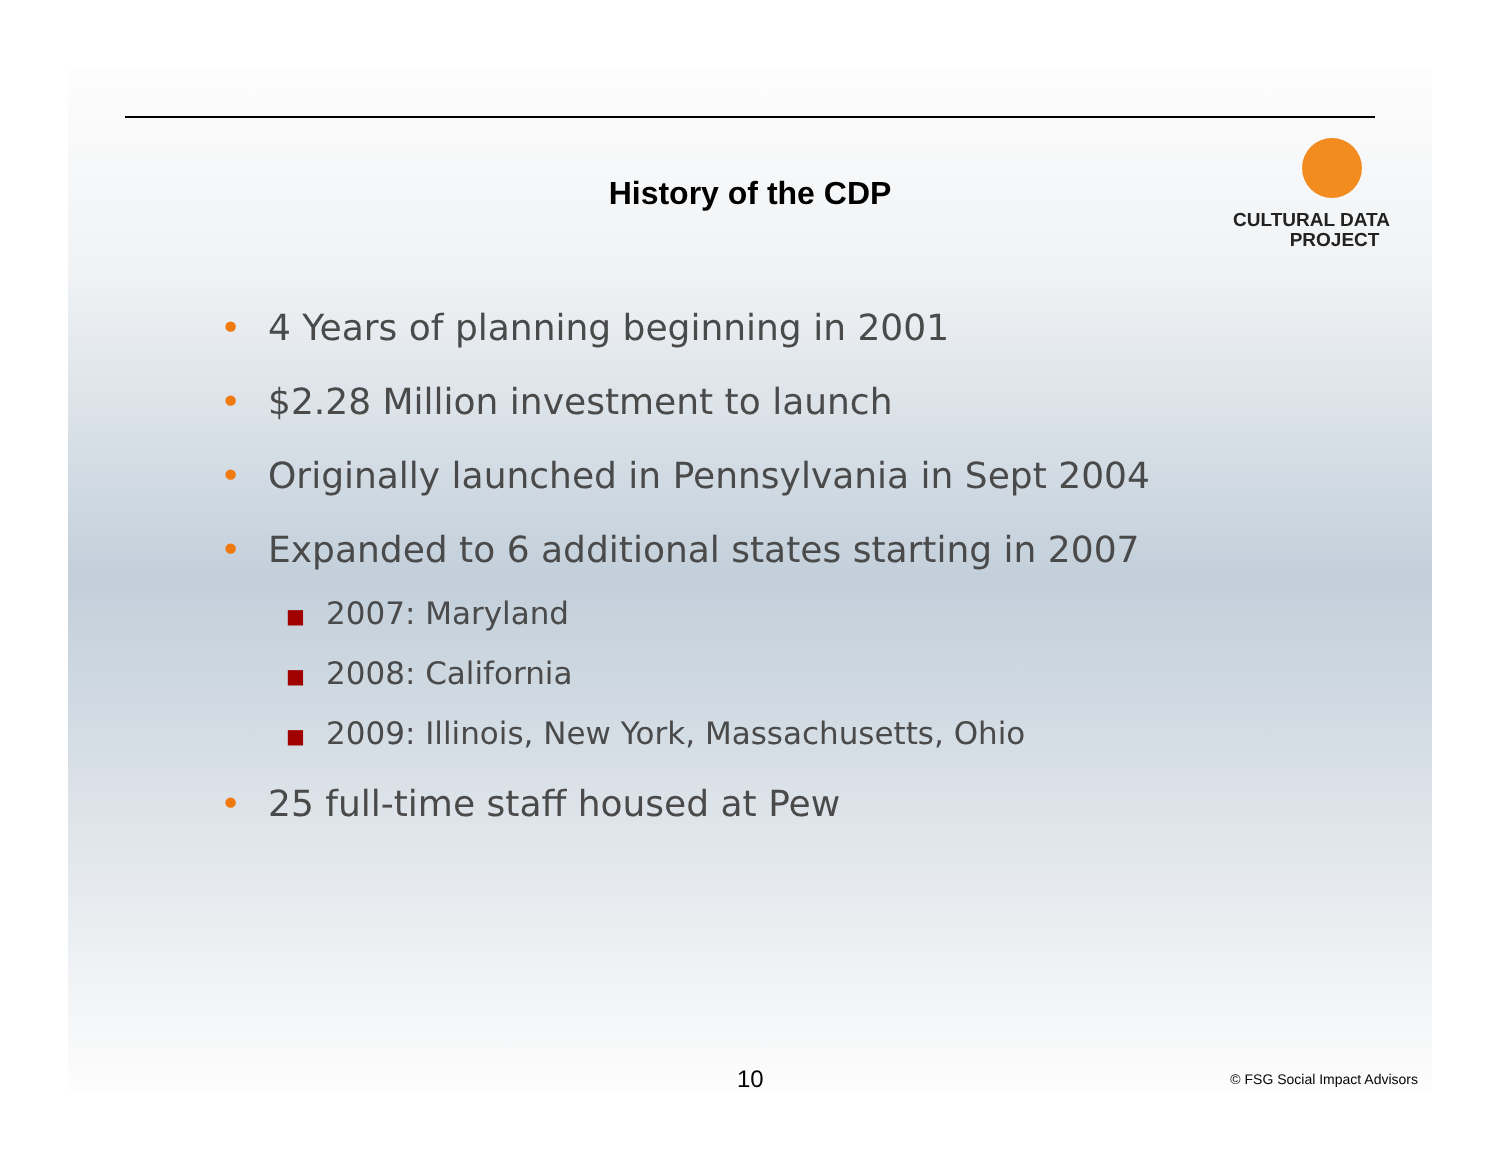History of the CDP
CULTURAL DATA
PROJECT
• 4 Years of planning beginning in 2001
• $2.28 Million investment to launch
• Originally launched in Pennsylvania in Sept 2004
• Expanded to 6 additional states starting in 2007
■ 2007: Maryland
■ 2008: California
■ 2009: Illinois, New York, Massachusetts, Ohio
• 25 full-time staff housed at Pew
10 © FSG Social Impact Advisors